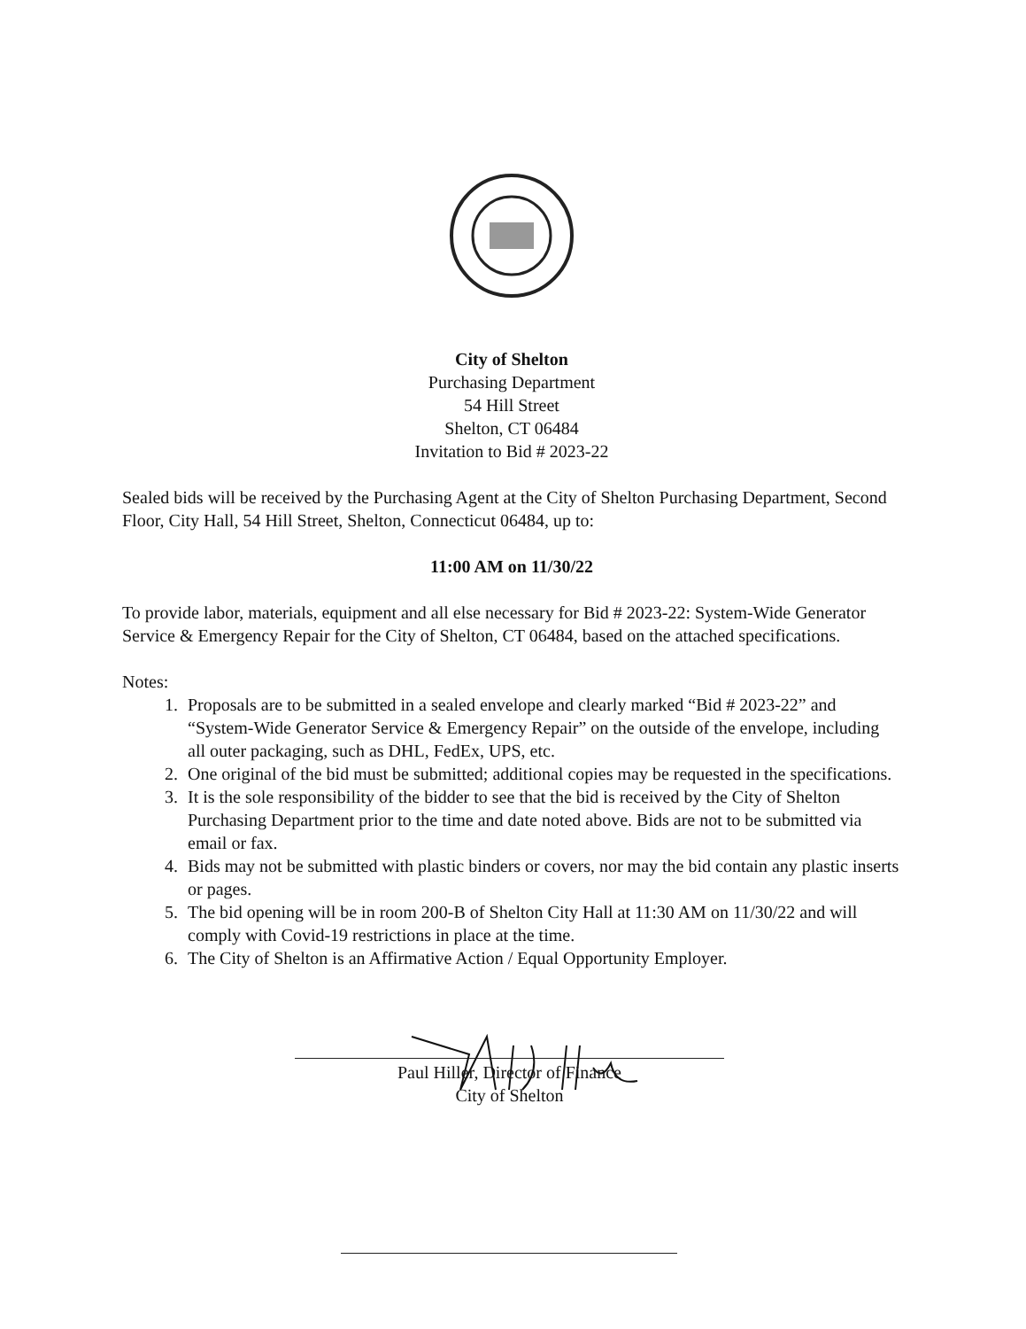City of Shelton
Purchasing Department
54 Hill Street
Shelton, CT 06484
Invitation to Bid # 2023-22
Sealed bids will be received by the Purchasing Agent at the City of Shelton Purchasing Department, Second Floor, City Hall, 54 Hill Street, Shelton, Connecticut 06484, up to:
11:00 AM on 11/30/22
To provide labor, materials, equipment and all else necessary for Bid # 2023-22: System-Wide Generator Service & Emergency Repair for the City of Shelton, CT 06484, based on the attached specifications.
Notes:
1. Proposals are to be submitted in a sealed envelope and clearly marked “Bid # 2023-22” and “System-Wide Generator Service & Emergency Repair” on the outside of the envelope, including all outer packaging, such as DHL, FedEx, UPS, etc.
2. One original of the bid must be submitted; additional copies may be requested in the specifications.
3. It is the sole responsibility of the bidder to see that the bid is received by the City of Shelton Purchasing Department prior to the time and date noted above. Bids are not to be submitted via email or fax.
4. Bids may not be submitted with plastic binders or covers, nor may the bid contain any plastic inserts or pages.
5. The bid opening will be in room 200-B of Shelton City Hall at 11:30 AM on 11/30/22 and will comply with Covid-19 restrictions in place at the time.
6. The City of Shelton is an Affirmative Action / Equal Opportunity Employer.
Paul Hiller, Director of Finance
City of Shelton